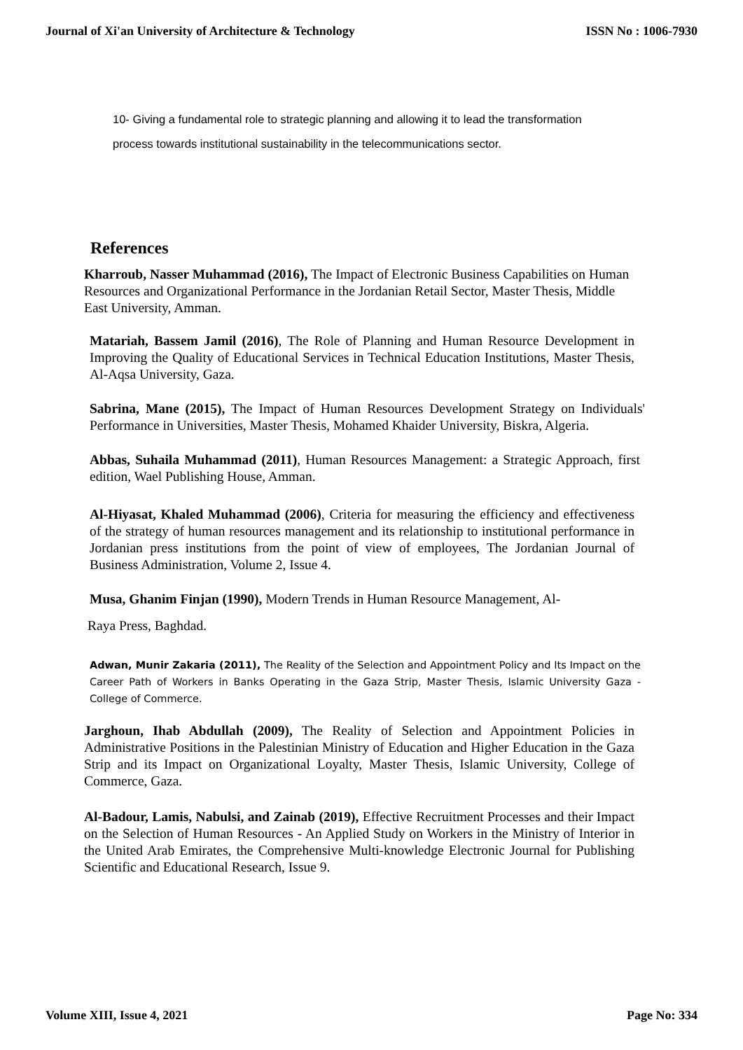Journal of Xi'an University of Architecture & Technology ISSN No : 1006-7930
10- Giving a fundamental role to strategic planning and allowing it to lead the transformation process towards institutional sustainability in the telecommunications sector.
References
Kharroub, Nasser Muhammad (2016), The Impact of Electronic Business Capabilities on Human Resources and Organizational Performance in the Jordanian Retail Sector, Master Thesis, Middle East University, Amman.
Matariah, Bassem Jamil (2016), The Role of Planning and Human Resource Development in Improving the Quality of Educational Services in Technical Education Institutions, Master Thesis, Al-Aqsa University, Gaza.
Sabrina, Mane (2015), The Impact of Human Resources Development Strategy on Individuals' Performance in Universities, Master Thesis, Mohamed Khaider University, Biskra, Algeria.
Abbas, Suhaila Muhammad (2011), Human Resources Management: a Strategic Approach, first edition, Wael Publishing House, Amman.
Al-Hiyasat, Khaled Muhammad (2006), Criteria for measuring the efficiency and effectiveness of the strategy of human resources management and its relationship to institutional performance in Jordanian press institutions from the point of view of employees, The Jordanian Journal of Business Administration, Volume 2, Issue 4.
Musa, Ghanim Finjan (1990), Modern Trends in Human Resource Management, Al-
Raya Press, Baghdad.
Adwan, Munir Zakaria (2011), The Reality of the Selection and Appointment Policy and Its Impact on the Career Path of Workers in Banks Operating in the Gaza Strip, Master Thesis, Islamic University Gaza - College of Commerce.
Jarghoun, Ihab Abdullah (2009), The Reality of Selection and Appointment Policies in Administrative Positions in the Palestinian Ministry of Education and Higher Education in the Gaza Strip and its Impact on Organizational Loyalty, Master Thesis, Islamic University, College of Commerce, Gaza.
Al-Badour, Lamis, Nabulsi, and Zainab (2019), Effective Recruitment Processes and their Impact on the Selection of Human Resources - An Applied Study on Workers in the Ministry of Interior in the United Arab Emirates, the Comprehensive Multi-knowledge Electronic Journal for Publishing Scientific and Educational Research, Issue 9.
Volume XIII, Issue 4, 2021 Page No: 334